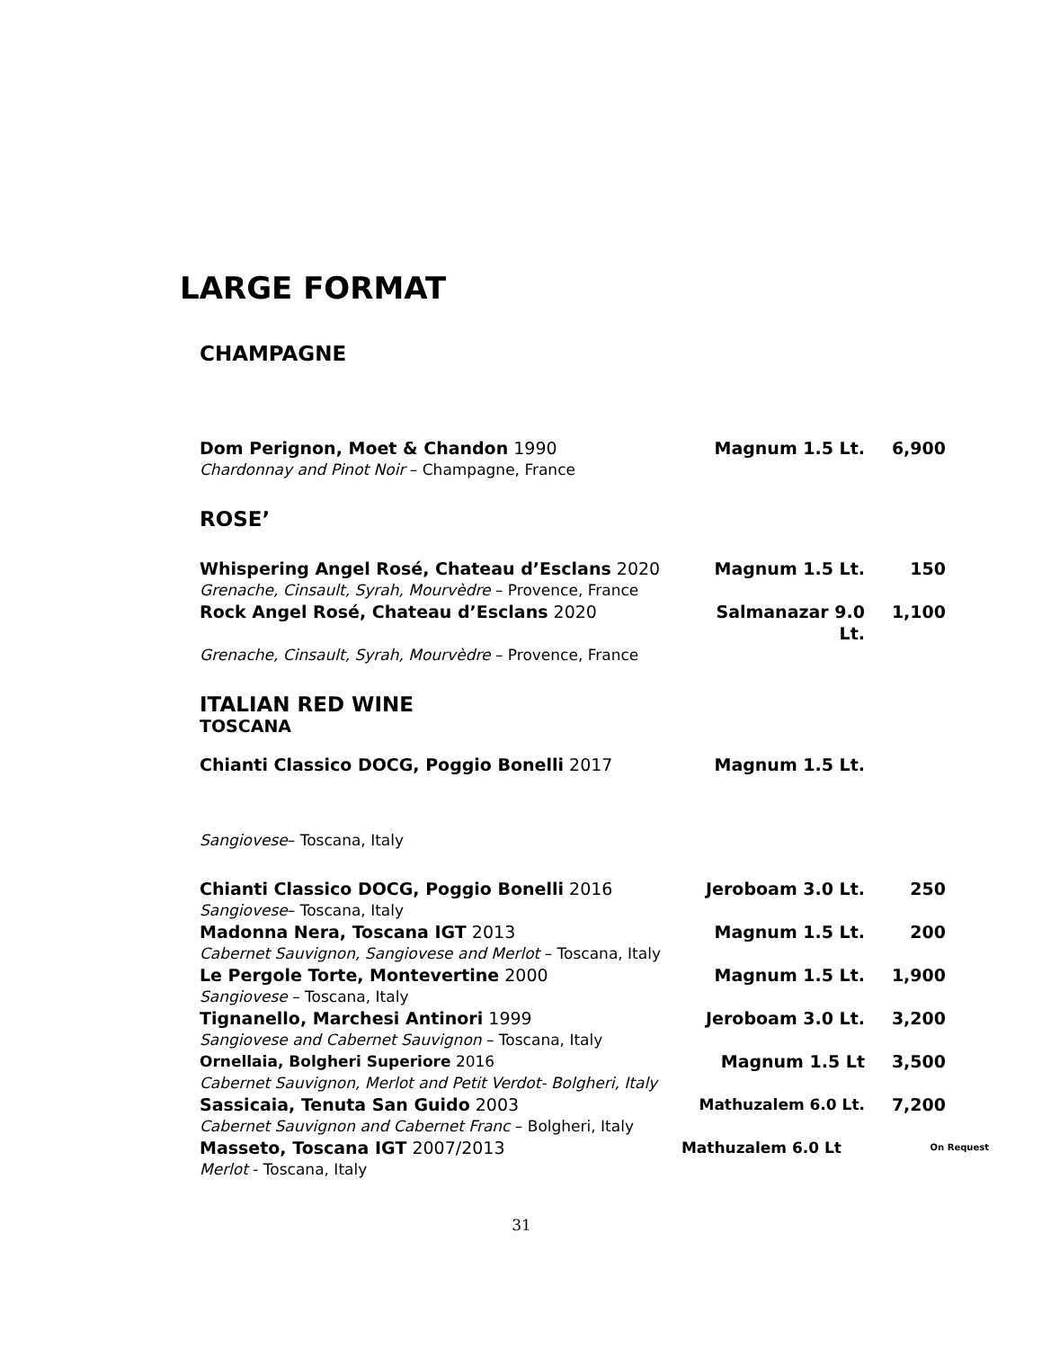LARGE FORMAT
CHAMPAGNE
Dom Perignon, Moet & Chandon 1990 Magnum 1.5 Lt. 6,900
Chardonnay and Pinot Noir – Champagne, France
ROSE’
Whispering Angel Rosé, Chateau d’Esclans 2020 Magnum 1.5 Lt. 150
Grenache, Cinsault, Syrah, Mourvèdre – Provence, France
Rock Angel Rosé, Chateau d’Esclans 2020 Salmanazar 9.0 Lt.
1,100
Grenache, Cinsault, Syrah, Mourvèdre – Provence, France
ITALIAN RED WINE
TOSCANA
Chianti Classico DOCG, Poggio Bonelli 2017 Magnum 1.5 Lt.
Sangiovese– Toscana, Italy
Chianti Classico DOCG, Poggio Bonelli 2016 Jeroboam 3.0 Lt. 250
Sangiovese– Toscana, Italy
Madonna Nera, Toscana IGT 2013 Magnum 1.5 Lt. 200
Cabernet Sauvignon, Sangiovese and Merlot – Toscana, Italy
Le Pergole Torte, Montevertine 2000 Magnum 1.5 Lt. 1,900
Sangiovese – Toscana, Italy
Tignanello, Marchesi Antinori 1999 Jeroboam 3.0 Lt. 3,200
Sangiovese and Cabernet Sauvignon – Toscana, Italy
Ornellaia, Bolgheri Superiore 2016 Magnum 1.5 Lt 3,500
Cabernet Sauvignon, Merlot and Petit Verdot- Bolgheri, Italy
Sassicaia, Tenuta San Guido 2003 Mathuzalem 6.0 Lt. 7,200
Cabernet Sauvignon and Cabernet Franc – Bolgheri, Italy
Masseto, Toscana IGT 2007/2013 Mathuzalem 6.0 Lt
On Request
Merlot - Toscana, Italy
31